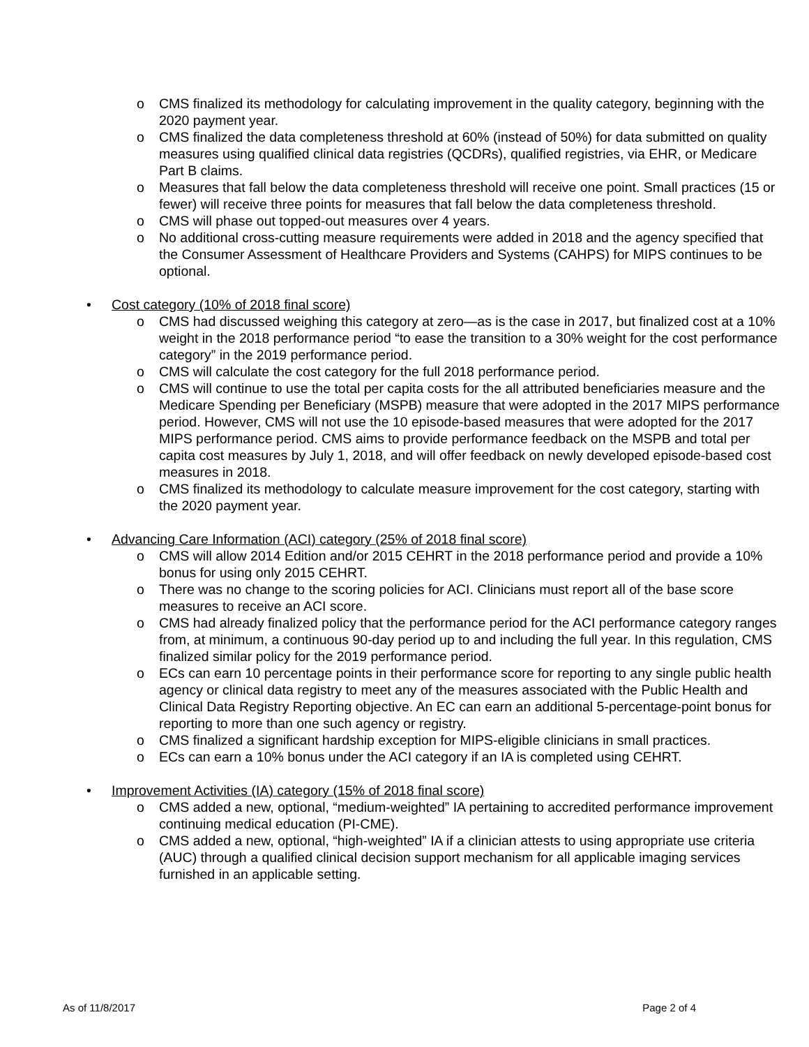o CMS finalized its methodology for calculating improvement in the quality category, beginning with the 2020 payment year.
o CMS finalized the data completeness threshold at 60% (instead of 50%) for data submitted on quality measures using qualified clinical data registries (QCDRs), qualified registries, via EHR, or Medicare Part B claims.
o Measures that fall below the data completeness threshold will receive one point. Small practices (15 or fewer) will receive three points for measures that fall below the data completeness threshold.
o CMS will phase out topped-out measures over 4 years.
o No additional cross-cutting measure requirements were added in 2018 and the agency specified that the Consumer Assessment of Healthcare Providers and Systems (CAHPS) for MIPS continues to be optional.
• Cost category (10% of 2018 final score)
o CMS had discussed weighing this category at zero—as is the case in 2017, but finalized cost at a 10% weight in the 2018 performance period “to ease the transition to a 30% weight for the cost performance category” in the 2019 performance period.
o CMS will calculate the cost category for the full 2018 performance period.
o CMS will continue to use the total per capita costs for the all attributed beneficiaries measure and the Medicare Spending per Beneficiary (MSPB) measure that were adopted in the 2017 MIPS performance period. However, CMS will not use the 10 episode-based measures that were adopted for the 2017 MIPS performance period. CMS aims to provide performance feedback on the MSPB and total per capita cost measures by July 1, 2018, and will offer feedback on newly developed episode-based cost measures in 2018.
o CMS finalized its methodology to calculate measure improvement for the cost category, starting with the 2020 payment year.
• Advancing Care Information (ACI) category (25% of 2018 final score)
o CMS will allow 2014 Edition and/or 2015 CEHRT in the 2018 performance period and provide a 10% bonus for using only 2015 CEHRT.
o There was no change to the scoring policies for ACI. Clinicians must report all of the base score measures to receive an ACI score.
o CMS had already finalized policy that the performance period for the ACI performance category ranges from, at minimum, a continuous 90-day period up to and including the full year. In this regulation, CMS finalized similar policy for the 2019 performance period.
o ECs can earn 10 percentage points in their performance score for reporting to any single public health agency or clinical data registry to meet any of the measures associated with the Public Health and Clinical Data Registry Reporting objective. An EC can earn an additional 5-percentage-point bonus for reporting to more than one such agency or registry.
o CMS finalized a significant hardship exception for MIPS-eligible clinicians in small practices.
o ECs can earn a 10% bonus under the ACI category if an IA is completed using CEHRT.
• Improvement Activities (IA) category (15% of 2018 final score)
o CMS added a new, optional, “medium-weighted” IA pertaining to accredited performance improvement continuing medical education (PI-CME).
o CMS added a new, optional, “high-weighted” IA if a clinician attests to using appropriate use criteria (AUC) through a qualified clinical decision support mechanism for all applicable imaging services furnished in an applicable setting.
As of 11/8/2017 Page 2 of 4